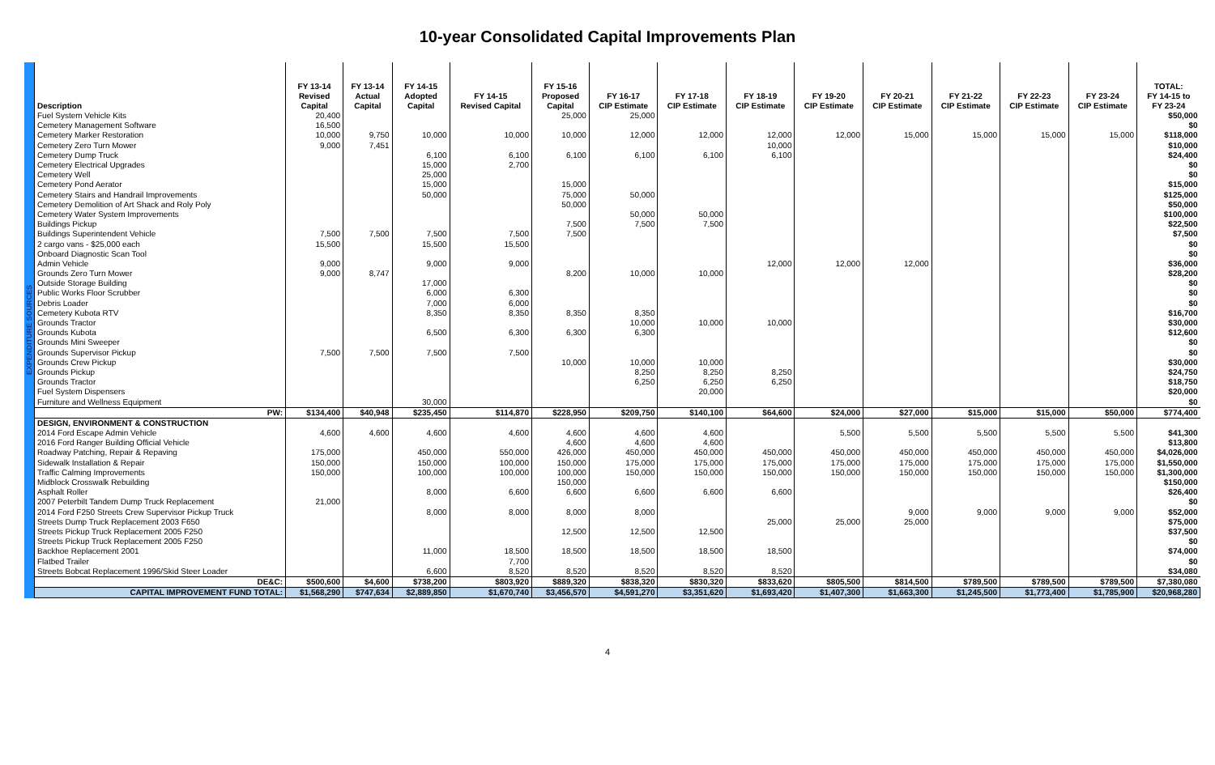10-year Consolidated Capital Improvements Plan
| EXPENDITURE SOURCES | Description | FY 13-14 Revised Capital | FY 13-14 Actual Capital | FY 14-15 Adopted Capital | FY 14-15 Revised Capital | FY 15-16 Proposed Capital | FY 16-17 CIP Estimate | FY 17-18 CIP Estimate | FY 18-19 CIP Estimate | FY 19-20 CIP Estimate | FY 20-21 CIP Estimate | FY 21-22 CIP Estimate | FY 22-23 CIP Estimate | FY 23-24 CIP Estimate | TOTAL: FY 14-15 to FY 23-24 |
| | Fuel System Vehicle Kits | 20,400 | | | | 25,000 | 25,000 | | | | | | | | $50,000 |
| | Cemetery Management Software | 16,500 | | | | | | | | | | | | | $0 |
| | Cemetery Marker Restoration | 10,000 | 9,750 | 10,000 | 10,000 | 10,000 | 12,000 | 12,000 | 12,000 | 12,000 | 15,000 | 15,000 | 15,000 | 15,000 | $118,000 |
| | Cemetery Zero Turn Mower | 9,000 | 7,451 | | | | | | 10,000 | | | | | | $10,000 |
| | Cemetery Dump Truck | | | 6,100 | 6,100 | 6,100 | 6,100 | 6,100 | 6,100 | | | | | | $24,400 |
| | Cemetery Electrical Upgrades | | | 15,000 | 2,700 | | | | | | | | | | $0 |
| | Cemetery Well | | | 25,000 | | | | | | | | | | | $0 |
| | Cemetery Pond Aerator | | | 15,000 | | 15,000 | | | | | | | | | $15,000 |
| | Cemetery Stairs and Handrail Improvements | | | 50,000 | | 75,000 | 50,000 | | | | | | | | $125,000 |
| | Cemetery Demolition of Art Shack and Roly Poly | | | | | 50,000 | | | | | | | | | $50,000 |
| | Cemetery Water System Improvements | | | | | | 50,000 | 50,000 | | | | | | | $100,000 |
| | Buildings Pickup | | | | | 7,500 | 7,500 | 7,500 | | | | | | | $22,500 |
| | Buildings Superintendent Vehicle | 7,500 | 7,500 | 7,500 | 7,500 | 7,500 | | | | | | | | | $7,500 |
| | 2 cargo vans - $25,000 each | 15,500 | | 15,500 | 15,500 | | | | | | | | | | $0 |
| | Onboard Diagnostic Scan Tool | | | | | | | | | | | | | | $0 |
| | Admin Vehicle | 9,000 | | 9,000 | 9,000 | | | | 12,000 | 12,000 | 12,000 | | | | $36,000 |
| | Grounds Zero Turn Mower | 9,000 | 8,747 | | | 8,200 | 10,000 | 10,000 | | | | | | | $28,200 |
| | Outside Storage Building | | | 17,000 | | | | | | | | | | | $0 |
| | Public Works Floor Scrubber | | | 6,000 | 6,300 | | | | | | | | | | $0 |
| | Debris Loader | | | 7,000 | 6,000 | | | | | | | | | | $0 |
| | Cemetery Kubota RTV | | | 8,350 | 8,350 | 8,350 | 8,350 | | | | | | | | $16,700 |
| | Grounds Tractor | | | | | | 10,000 | 10,000 | 10,000 | | | | | | $30,000 |
| | Grounds Kubota | | | 6,500 | 6,300 | 6,300 | 6,300 | | | | | | | | $12,600 |
| | Grounds Mini Sweeper | | | | | | | | | | | | | | $0 |
| | Grounds Supervisor Pickup | 7,500 | 7,500 | 7,500 | 7,500 | | | | | | | | | | $0 |
| | Grounds Crew Pickup | | | | | 10,000 | 10,000 | 10,000 | | | | | | | $30,000 |
| | Grounds Pickup | | | | | | 8,250 | 8,250 | 8,250 | | | | | | $24,750 |
| | Grounds Tractor | | | | | | 6,250 | 6,250 | 6,250 | | | | | | $18,750 |
| | Fuel System Dispensers | | | | | | | 20,000 | | | | | | | $20,000 |
| | Furniture and Wellness Equipment | | | 30,000 | | | | | | | | | | | $0 |
| | PW: | $134,400 | $40,948 | $235,450 | $114,870 | $228,950 | $209,750 | $140,100 | $64,600 | $24,000 | $27,000 | $15,000 | $15,000 | $50,000 | $774,400 |
| | DESIGN, ENVIRONMENT & CONSTRUCTION | | | | | | | | | | | | | | |
| | 2014 Ford Escape Admin Vehicle | 4,600 | 4,600 | 4,600 | 4,600 | 4,600 | 4,600 | 4,600 | | 5,500 | 5,500 | 5,500 | 5,500 | 5,500 | $41,300 |
| | 2016 Ford Ranger Building Official Vehicle | | | | | 4,600 | 4,600 | 4,600 | | | | | | | $13,800 |
| | Roadway Patching, Repair & Repaving | 175,000 | | 450,000 | 550,000 | 426,000 | 450,000 | 450,000 | 450,000 | 450,000 | 450,000 | 450,000 | 450,000 | 450,000 | $4,026,000 |
| | Sidewalk Installation & Repair | 150,000 | | 150,000 | 100,000 | 150,000 | 175,000 | 175,000 | 175,000 | 175,000 | 175,000 | 175,000 | 175,000 | 175,000 | $1,550,000 |
| | Traffic Calming Improvements | 150,000 | | 100,000 | 100,000 | 100,000 | 150,000 | 150,000 | 150,000 | 150,000 | 150,000 | 150,000 | 150,000 | 150,000 | $1,300,000 |
| | Midblock Crosswalk Rebuilding | | | | | 150,000 | | | | | | | | | $150,000 |
| | Asphalt Roller | | | 8,000 | 6,600 | 6,600 | 6,600 | 6,600 | 6,600 | | | | | | $26,400 |
| | 2007 Peterbilt Tandem Dump Truck Replacement | 21,000 | | | | | | | | | | | | | $0 |
| | 2014 Ford F250 Streets Crew Supervisor Pickup Truck | | | 8,000 | 8,000 | 8,000 | 8,000 | | | | 9,000 | 9,000 | 9,000 | 9,000 | $52,000 |
| | Streets Dump Truck Replacement 2003 F650 | | | | | | | | 25,000 | 25,000 | 25,000 | | | | $75,000 |
| | Streets Pickup Truck Replacement 2005 F250 | | | | | 12,500 | 12,500 | 12,500 | | | | | | | $37,500 |
| | Streets Pickup Truck Replacement 2005 F250 | | | | | | | | | | | | | | $0 |
| | Backhoe Replacement 2001 | | | 11,000 | 18,500 | 18,500 | 18,500 | 18,500 | 18,500 | | | | | | $74,000 |
| | Flatbed Trailer | | | | 7,700 | | | | | | | | | | $0 |
| | Streets Bobcat Replacement 1996/Skid Steer Loader | | | 6,600 | 8,520 | 8,520 | 8,520 | 8,520 | 8,520 | | | | | | $34,080 |
| | DE&C: | $500,600 | $4,600 | $738,200 | $803,920 | $889,320 | $838,320 | $830,320 | $833,620 | $805,500 | $814,500 | $789,500 | $789,500 | $789,500 | $7,380,080 |
| | CAPITAL IMPROVEMENT FUND TOTAL: | $1,568,290 | $747,634 | $2,889,850 | $1,670,740 | $3,456,570 | $4,591,270 | $3,351,620 | $1,693,420 | $1,407,300 | $1,663,300 | $1,245,500 | $1,773,400 | $1,785,900 | $20,968,280 |
4